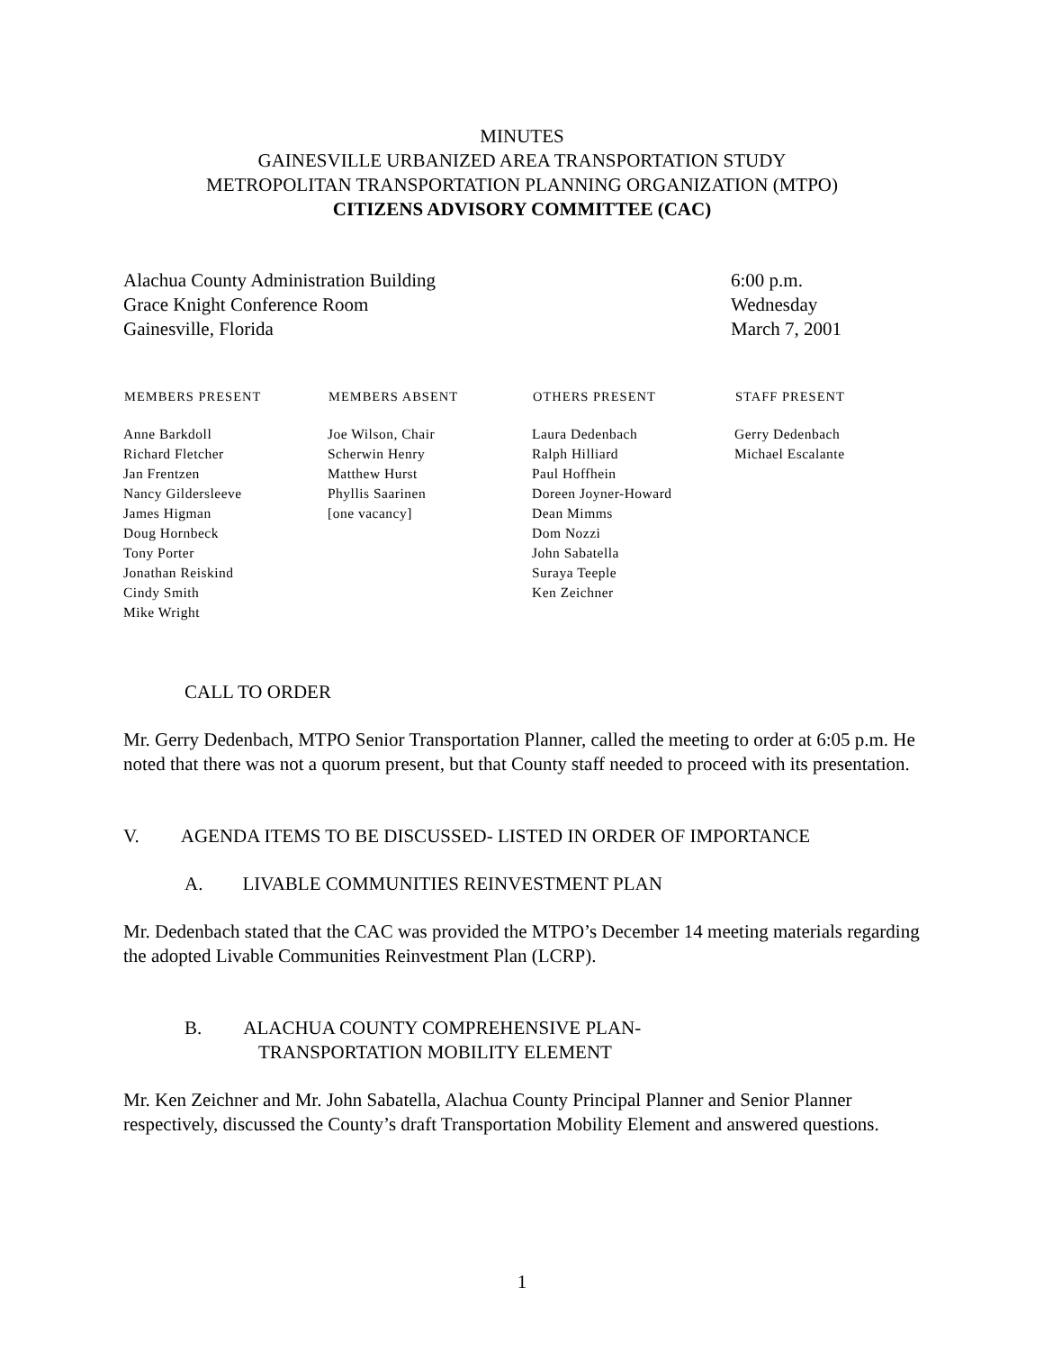MINUTES
GAINESVILLE URBANIZED AREA TRANSPORTATION STUDY
METROPOLITAN TRANSPORTATION PLANNING ORGANIZATION (MTPO)
CITIZENS ADVISORY COMMITTEE (CAC)
Alachua County Administration Building
Grace Knight Conference Room
Gainesville, Florida
6:00 p.m.
Wednesday
March 7, 2001
| MEMBERS PRESENT | MEMBERS ABSENT | OTHERS PRESENT | STAFF PRESENT |
| --- | --- | --- | --- |
| Anne Barkdoll Richard Fletcher Jan Frentzen Nancy Gildersleeve James Higman Doug Hornbeck Tony Porter Jonathan Reiskind Cindy Smith Mike Wright | Joe Wilson, Chair Scherwin Henry Matthew Hurst Phyllis Saarinen [one vacancy] | Laura Dedenbach Ralph Hilliard Paul Hoffhein Doreen Joyner-Howard Dean Mimms Dom Nozzi John Sabatella Suraya Teeple Ken Zeichner | Gerry Dedenbach Michael Escalante |
CALL TO ORDER
Mr. Gerry Dedenbach, MTPO Senior Transportation Planner, called the meeting to order at 6:05 p.m. He noted that there was not a quorum present, but that County staff needed to proceed with its presentation.
V. AGENDA ITEMS TO BE DISCUSSED- LISTED IN ORDER OF IMPORTANCE
A. LIVABLE COMMUNITIES REINVESTMENT PLAN
Mr. Dedenbach stated that the CAC was provided the MTPO’s December 14 meeting materials regarding the adopted Livable Communities Reinvestment Plan (LCRP).
B. ALACHUA COUNTY COMPREHENSIVE PLAN-
TRANSPORTATION MOBILITY ELEMENT
Mr. Ken Zeichner and Mr. John Sabatella, Alachua County Principal Planner and Senior Planner respectively, discussed the County’s draft Transportation Mobility Element and answered questions.
1